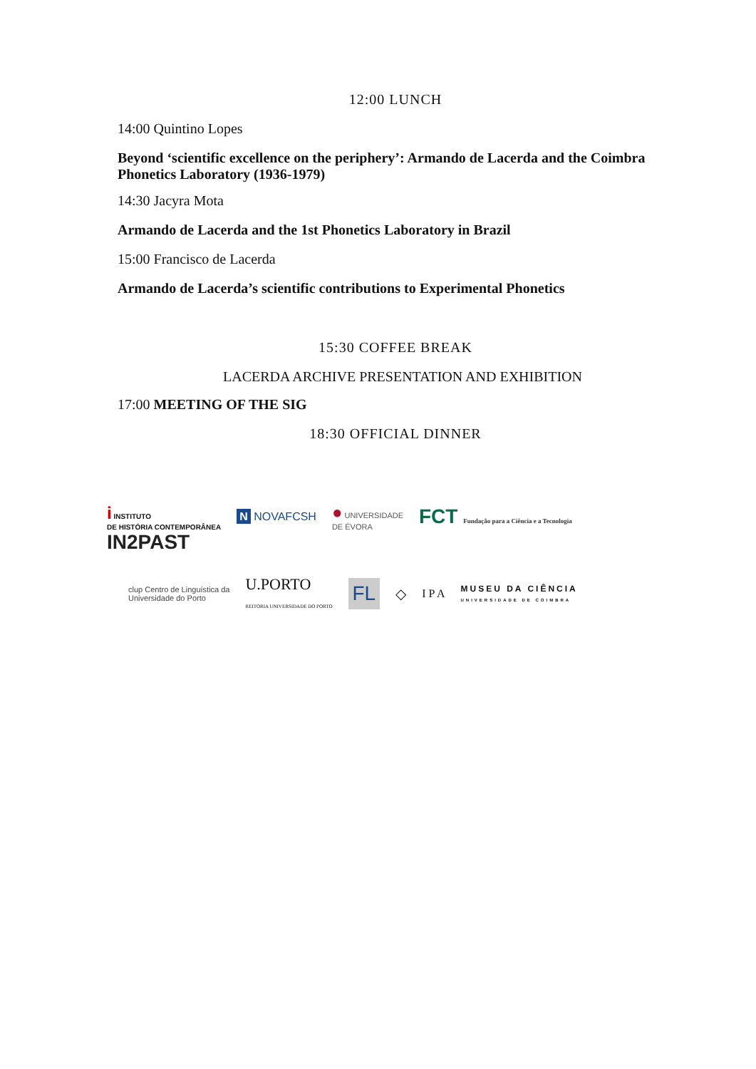12:00 LUNCH
14:00 Quintino Lopes
Beyond ‘scientific excellence on the periphery’: Armando de Lacerda and the Coimbra Phonetics Laboratory (1936-1979)
14:30 Jacyra Mota
Armando de Lacerda and the 1st Phonetics Laboratory in Brazil
15:00 Francisco de Lacerda
Armando de Lacerda’s scientific contributions to Experimental Phonetics
15:30 COFFEE BREAK
LACERDA ARCHIVE PRESENTATION AND EXHIBITION
17:00 MEETING OF THE SIG
18:30 OFFICIAL DINNER
i INSTITUTO
DE HISTÓRIA CONTEMPORÂNEA N NOVAFCSH ● UNIVERSIDADE
DE ÉVORA FCT Fundação para a Ciência e a Tecnologia IN2PAST
clup Centro de Linguística da
Universidade do Porto U.PORTO
REITORIA UNIVERSIDADE DO PORTO FL ◇ I P A MUSEU DA CIÊNCIA
UNIVERSIDADE DE COIMBRA